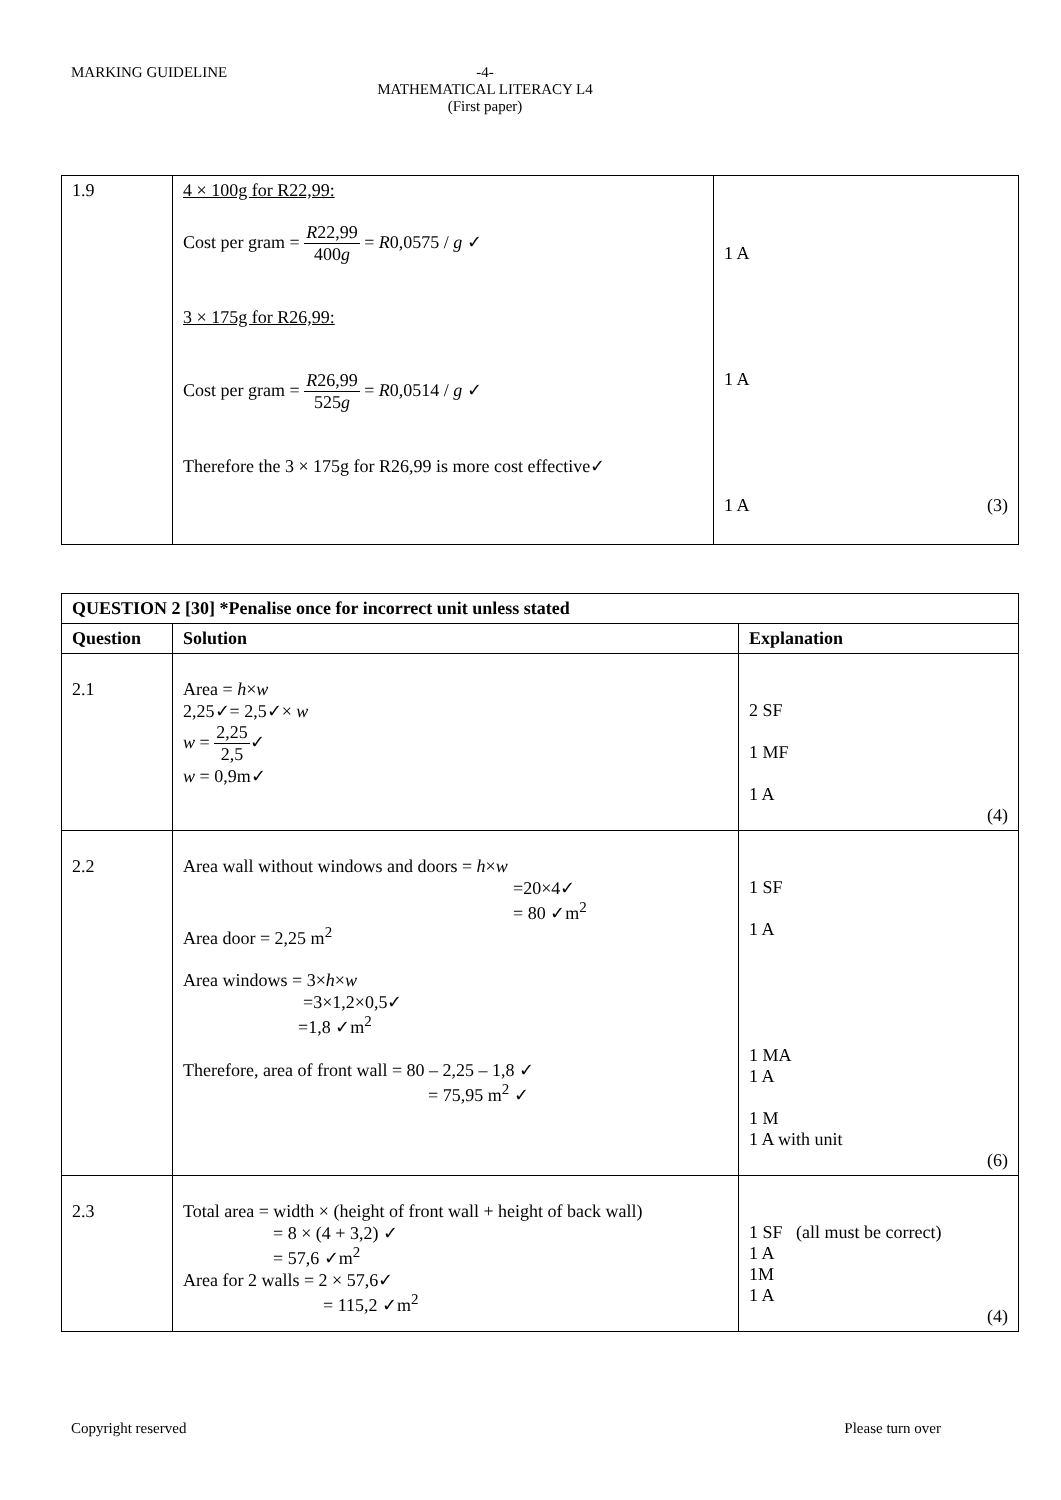MARKING GUIDELINE -4-
MATHEMATICAL LITERACY L4
(First paper)
| 1.9 | 4 × 100g for R22,99: Cost per gram = R 22,99 400 g = R 0,0575 / g ✓ 3 × 175g for R26,99: Cost per gram = R 26,99 525 g = R 0,0514 / g ✓ Therefore the 3 × 175g for R26,99 is more cost effective✓ | 1 A 1 A 1 A (3) |
| QUESTION 2 [30] *Penalise once for incorrect unit unless stated | | |
| --- | --- | --- |
| Question | Solution | Explanation |
| 2.1 | Area = h × w 2,25✓= 2,5✓× w w = 2,25 2,5 ✓ w = 0,9m✓ | 2 SF 1 MF 1 A (4) |
| 2.2 | Area wall without windows and doors = h × w =20×4✓ = 80 ✓m<sup>2</sup> Area door = 2,25 m<sup>2</sup> Area windows = 3× h × w =3×1,2×0,5✓ =1,8 ✓m<sup>2</sup> Therefore, area of front wall = 80 – 2,25 – 1,8 ✓ = 75,95 m<sup>2</sup> ✓ | 1 SF 1 A 1 MA 1 A 1 M 1 A with unit (6) |
| 2.3 | Total area = width × (height of front wall + height of back wall) = 8 × (4 + 3,2) ✓ = 57,6 ✓m<sup>2</sup> Area for 2 walls = 2 × 57,6✓ = 115,2 ✓m<sup>2</sup> | 1 SF (all must be correct) 1 A 1M 1 A (4) |
Copyright reserved Please turn over